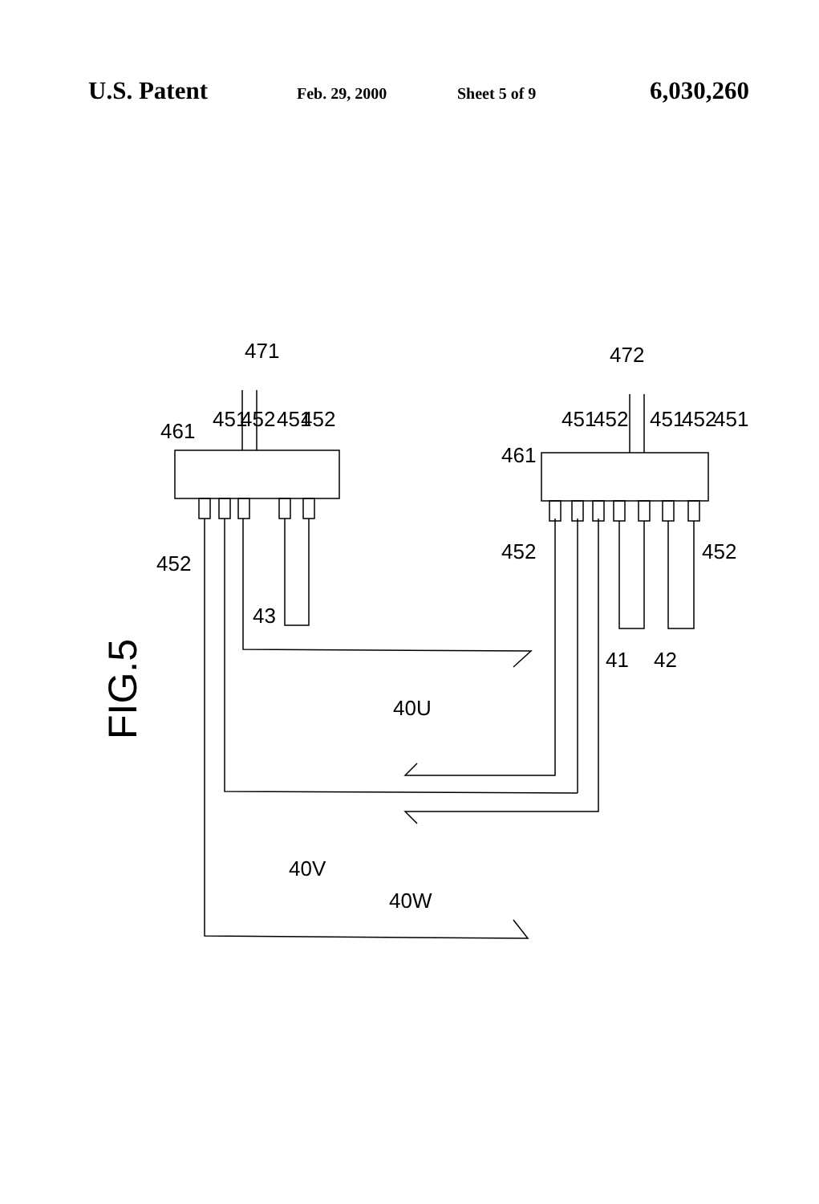U.S. Patent Feb. 29, 2000 Sheet 5 of 9 6,030,260
FIG.5
451
452
451
452
461
471
452
43
461
472
451
452
451
452
451
452
452
41
42
40U
40V
40W